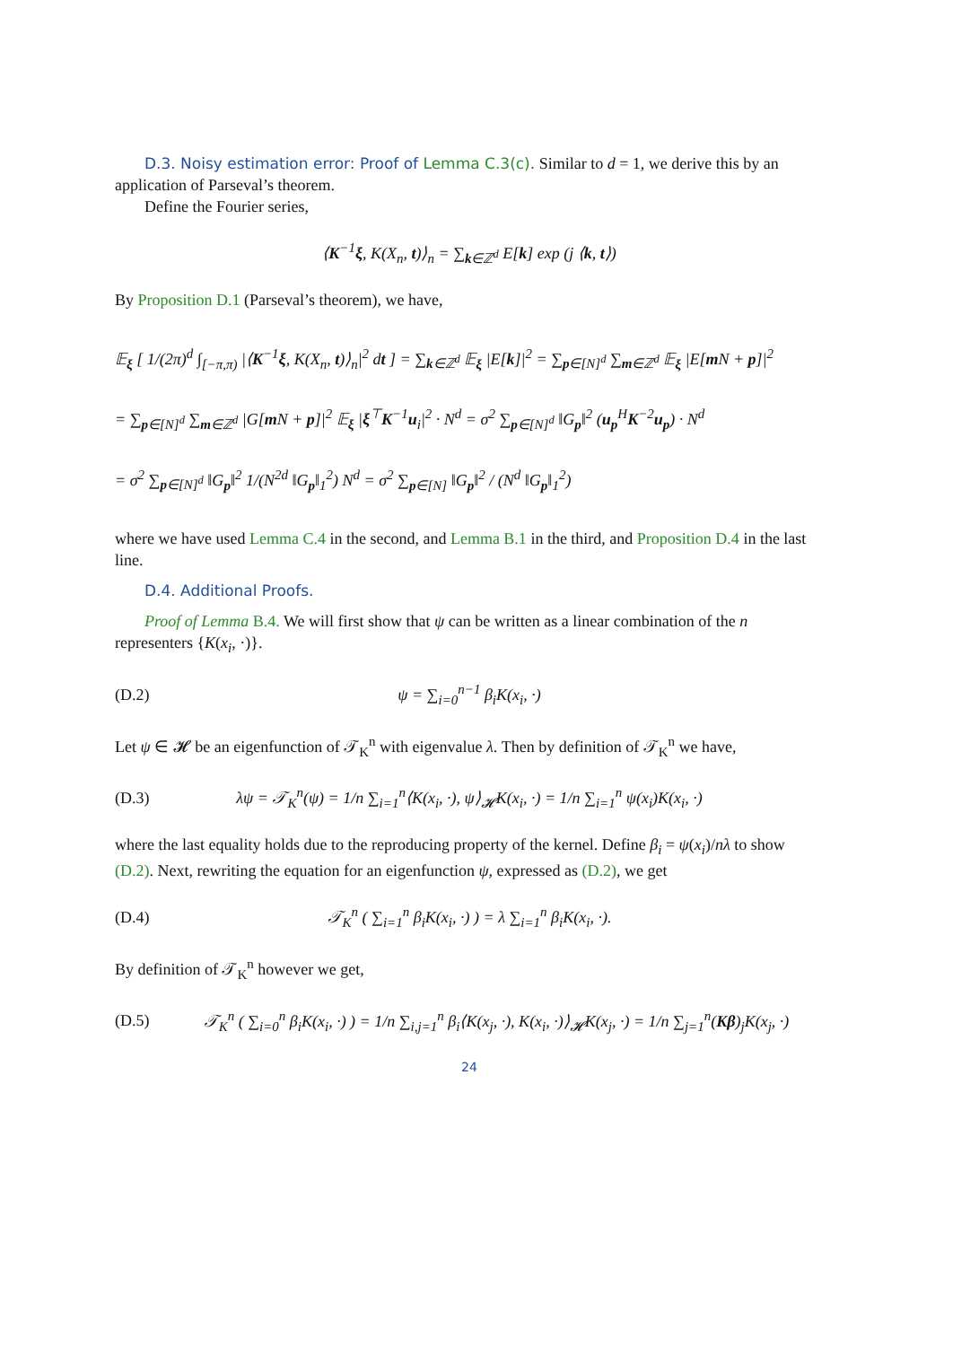D.3. Noisy estimation error: Proof of Lemma C.3(c). Similar to d = 1, we derive this by an application of Parseval’s theorem.
Define the Fourier series,
⟨K<sup>−1</sup>ξ, K(X<sub>n</sub>, t)⟩<sub>n</sub> = ∑<sub>k∈ℤ<sup>d</sup></sub> E[k] exp (j ⟨k, t⟩)
By Proposition D.1 (Parseval’s theorem), we have,
𝔼<sub>ξ</sub> [ 1/(2π)<sup>d</sup> ∫<sub>[−π,π)</sub> |⟨K<sup>−1</sup>ξ, K(X<sub>n</sub>, t)⟩<sub>n</sub>|<sup>2</sup> dt ] = ∑<sub>k∈ℤ<sup>d</sup></sub> 𝔼<sub>ξ</sub> |E[k]|<sup>2</sup> = ∑<sub>p∈[N]<sup>d</sup></sub> ∑<sub>m∈ℤ<sup>d</sup></sub> 𝔼<sub>ξ</sub> |E[m N + p]|<sup>2</sup>
= ∑<sub>p∈[N]<sup>d</sup></sub> ∑<sub>m∈ℤ<sup>d</sup></sub> |G[m N + p]|<sup>2</sup> 𝔼<sub>ξ</sub> |ξ<sup>⊤</sup>K<sup>−1</sup>u<sub>i</sub>|<sup>2</sup> · N<sup>d</sup> = σ<sup>2</sup> ∑<sub>p∈[N]<sup>d</sup></sub> ‖G<sub>p</sub>‖<sup>2</sup> (u<sub>p</sub><sup>H</sup>K<sup>−2</sup>u<sub>p</sub>) · N<sup>d</sup>
= σ<sup>2</sup> ∑<sub>p∈[N]<sup>d</sup></sub> ‖G<sub>p</sub>‖<sup>2</sup> 1/(N<sup>2d</sup> ‖G<sub>p</sub>‖<sub>1</sub><sup>2</sup>) N<sup>d</sup> = σ<sup>2</sup> ∑<sub>p∈[N]</sub> ‖G<sub>p</sub>‖<sup>2</sup> / (N<sup>d</sup> ‖G<sub>p</sub>‖<sub>1</sub><sup>2</sup>)
where we have used Lemma C.4 in the second, and Lemma B.1 in the third, and Proposition D.4 in the last line.
D.4. Additional Proofs.
Proof of Lemma B.4. We will first show that ψ can be written as a linear combination of the n representers {K(x<sub>i</sub>, ·)}.
(D.2) ψ = ∑<sub>i=0</sub><sup>n−1</sup> β<sub>i</sub>K(x<sub>i</sub>, ·)
Let ψ ∈ 𝓗 be an eigenfunction of 𝒯<sub>K</sub><sup>n</sup> with eigenvalue λ. Then by definition of 𝒯<sub>K</sub><sup>n</sup> we have,
(D.3) λψ = 𝒯<sub>K</sub><sup>n</sup>(ψ) = 1/n ∑<sub>i=1</sub><sup>n</sup>⟨K(x<sub>i</sub>, ·), ψ⟩<sub>𝓗</sub>K(x<sub>i</sub>, ·) = 1/n ∑<sub>i=1</sub><sup>n</sup> ψ(x<sub>i</sub>)K(x<sub>i</sub>, ·)
where the last equality holds due to the reproducing property of the kernel. Define β<sub>i</sub> = ψ(x<sub>i</sub>)/nλ to show (D.2). Next, rewriting the equation for an eigenfunction ψ, expressed as (D.2), we get
(D.4) 𝒯<sub>K</sub><sup>n</sup> ( ∑<sub>i=1</sub><sup>n</sup> β<sub>i</sub>K(x<sub>i</sub>, ·) ) = λ ∑<sub>i=1</sub><sup>n</sup> β<sub>i</sub>K(x<sub>i</sub>, ·).
By definition of 𝒯<sub>K</sub><sup>n</sup> however we get,
(D.5) 𝒯<sub>K</sub><sup>n</sup> ( ∑<sub>i=0</sub><sup>n</sup> β<sub>i</sub>K(x<sub>i</sub>, ·) ) = 1/n ∑<sub>i,j=1</sub><sup>n</sup> β<sub>i</sub>⟨K(x<sub>j</sub>, ·), K(x<sub>i</sub>, ·)⟩<sub>𝓗</sub>K(x<sub>j</sub>, ·) = 1/n ∑<sub>j=1</sub><sup>n</sup>(Kβ)<sub>j</sub>K(x<sub>j</sub>, ·)
24